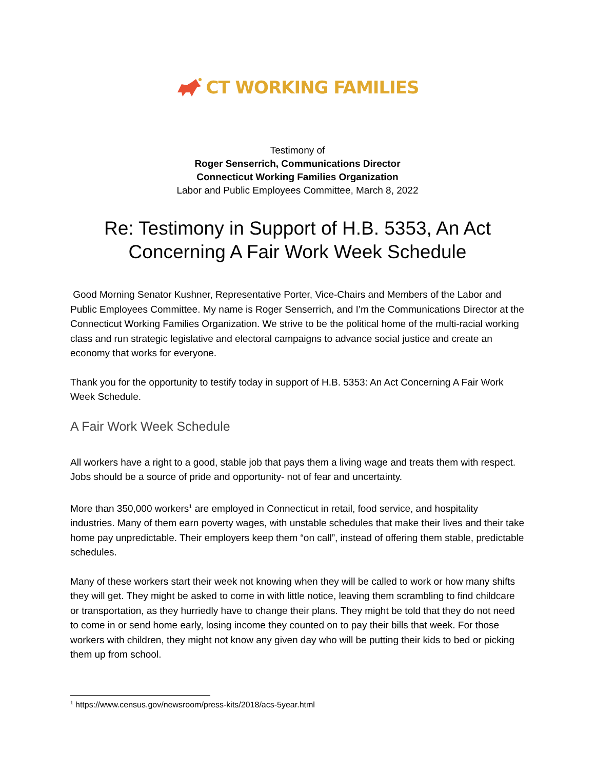CT WORKING FAMILIES
Testimony of
Roger Senserrich, Communications Director
Connecticut Working Families Organization
Labor and Public Employees Committee, March 8, 2022
Re: Testimony in Support of H.B. 5353, An Act Concerning A Fair Work Week Schedule
Good Morning Senator Kushner, Representative Porter, Vice-Chairs and Members of the Labor and Public Employees Committee. My name is Roger Senserrich, and I’m the Communications Director at the Connecticut Working Families Organization. We strive to be the political home of the multi-racial working class and run strategic legislative and electoral campaigns to advance social justice and create an economy that works for everyone.
Thank you for the opportunity to testify today in support of H.B. 5353: An Act Concerning A Fair Work Week Schedule.
A Fair Work Week Schedule
All workers have a right to a good, stable job that pays them a living wage and treats them with respect. Jobs should be a source of pride and opportunity- not of fear and uncertainty.
More than 350,000 workers<sup>1</sup> are employed in Connecticut in retail, food service, and hospitality industries. Many of them earn poverty wages, with unstable schedules that make their lives and their take home pay unpredictable. Their employers keep them “on call”, instead of offering them stable, predictable schedules.
Many of these workers start their week not knowing when they will be called to work or how many shifts they will get. They might be asked to come in with little notice, leaving them scrambling to find childcare or transportation, as they hurriedly have to change their plans. They might be told that they do not need to come in or send home early, losing income they counted on to pay their bills that week. For those workers with children, they might not know any given day who will be putting their kids to bed or picking them up from school.
<sup>1</sup> https://www.census.gov/newsroom/press-kits/2018/acs-5year.html